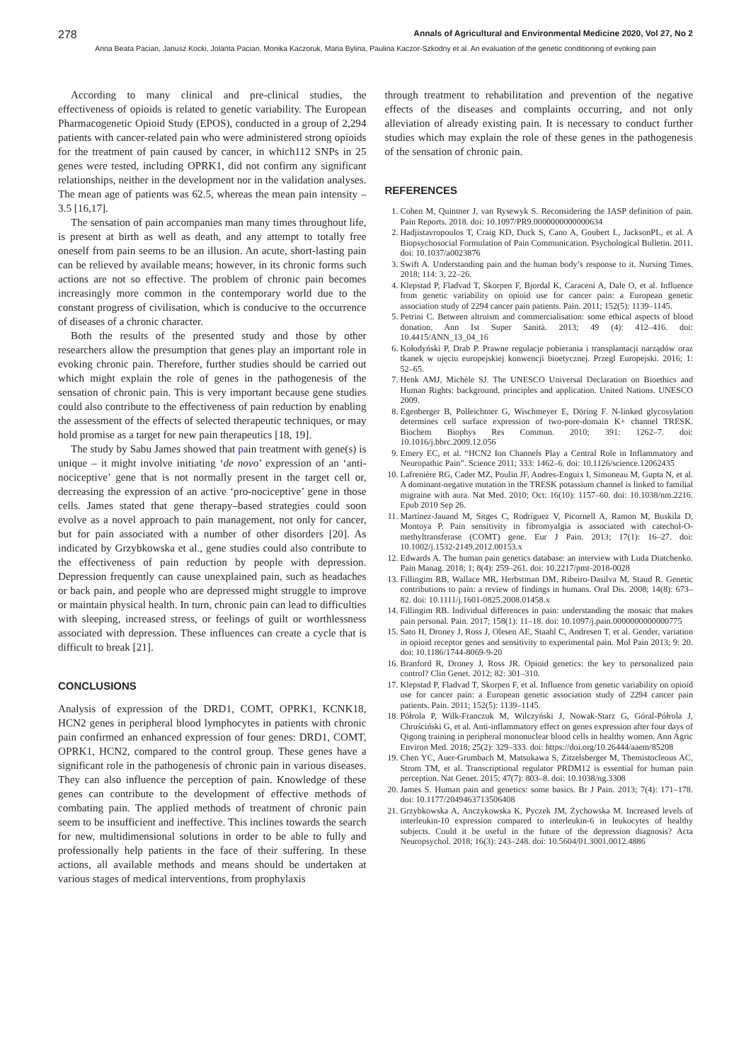278 Annals of Agricultural and Environmental Medicine 2020, Vol 27, No 2
Anna Beata Pacian, Janusz Kocki, Jolanta Pacian, Monika Kaczoruk, Maria Bylina, Paulina Kaczor-Szkodny et al. An evaluation of the genetic conditioning of evoking pain
According to many clinical and pre-clinical studies, the effectiveness of opioids is related to genetic variability. The European Pharmacogenetic Opioid Study (EPOS), conducted in a group of 2,294 patients with cancer-related pain who were administered strong opioids for the treatment of pain caused by cancer, in which112 SNPs in 25 genes were tested, including OPRK1, did not confirm any significant relationships, neither in the development nor in the validation analyses. The mean age of patients was 62.5, whereas the mean pain intensity – 3.5 [16,17].
The sensation of pain accompanies man many times throughout life, is present at birth as well as death, and any attempt to totally free oneself from pain seems to be an illusion. An acute, short-lasting pain can be relieved by available means; however, in its chronic forms such actions are not so effective. The problem of chronic pain becomes increasingly more common in the contemporary world due to the constant progress of civilisation, which is conducive to the occurrence of diseases of a chronic character.
Both the results of the presented study and those by other researchers allow the presumption that genes play an important role in evoking chronic pain. Therefore, further studies should be carried out which might explain the role of genes in the pathogenesis of the sensation of chronic pain. This is very important because gene studies could also contribute to the effectiveness of pain reduction by enabling the assessment of the effects of selected therapeutic techniques, or may hold promise as a target for new pain therapeutics [18, 19].
The study by Sabu James showed that pain treatment with gene(s) is unique – it might involve initiating ‘de novo’ expression of an ‘anti-nociceptive’ gene that is not normally present in the target cell or, decreasing the expression of an active ‘pro-nociceptive’ gene in those cells. James stated that gene therapy–based strategies could soon evolve as a novel approach to pain management, not only for cancer, but for pain associated with a number of other disorders [20]. As indicated by Grzybkowska et al., gene studies could also contribute to the effectiveness of pain reduction by people with depression. Depression frequently can cause unexplained pain, such as headaches or back pain, and people who are depressed might struggle to improve or maintain physical health. In turn, chronic pain can lead to difficulties with sleeping, increased stress, or feelings of guilt or worthlessness associated with depression. These influences can create a cycle that is difficult to break [21].
CONCLUSIONS
Analysis of expression of the DRD1, COMT, OPRK1, KCNK18, HCN2 genes in peripheral blood lymphocytes in patients with chronic pain confirmed an enhanced expression of four genes: DRD1, COMT, OPRK1, HCN2, compared to the control group. These genes have a significant role in the pathogenesis of chronic pain in various diseases. They can also influence the perception of pain. Knowledge of these genes can contribute to the development of effective methods of combating pain. The applied methods of treatment of chronic pain seem to be insufficient and ineffective. This inclines towards the search for new, multidimensional solutions in order to be able to fully and professionally help patients in the face of their suffering. In these actions, all available methods and means should be undertaken at various stages of medical interventions, from prophylaxis
through treatment to rehabilitation and prevention of the negative effects of the diseases and complaints occurring, and not only alleviation of already existing pain. It is necessary to conduct further studies which may explain the role of these genes in the pathogenesis of the sensation of chronic pain.
REFERENCES
1. Cohen M, Quintner J, van Rysewyk S. Reconsidering the IASP definition of pain. Pain Reports. 2018. doi: 10.1097/PR9.0000000000000634
2. Hadjistavropoulos T, Craig KD, Duck S, Cano A, Goubert L, JacksonPL, et al. A Biopsychosocial Formulation of Pain Communication. Psychological Bulletin. 2011. doi: 10.1037/a0023876
3. Swift A. Understanding pain and the human body’s response to it. Nursing Times. 2018; 114: 3, 22–26.
4. Klepstad P, Fladvad T, Skorpen F, Bjordal K, Caraceni A, Dale O, et al. Influence from genetic variability on opioid use for cancer pain: a European genetic association study of 2294 cancer pain patients. Pain. 2011; 152(5): 1139–1145.
5. Petrini C. Between altruism and commercialisation: some ethical aspects of blood donation. Ann Ist Super Sanità. 2013; 49 (4): 412–416. doi: 10.4415/ANN_13_04_16
6. Kołodyński P, Drab P. Prawne regulacje pobierania i transplantacji narządów oraz tkanek w ujęciu europejskiej konwencji bioetycznej. Przegl Europejski. 2016; 1: 52–65.
7. Henk AMJ, Michèle SJ. The UNESCO Universal Declaration on Bioethics and Human Rights: background, principles and application. United Nations. UNESCO 2009.
8. Egenberger B, Polleichtner G, Wischmeyer E, Döring F. N-linked glycosylation determines cell surface expression of two-pore-domain K+ channel TRESK. Biochem Biophys Res Commun. 2010; 391: 1262–7. doi: 10.1016/j.bbrc.2009.12.056
9. Emery EC, et al. “HCN2 Ion Channels Play a Central Role in Inflammatory and Neuropathic Pain”. Science 2011; 333: 1462–6. doi: 10.1126/science.12062435
10. Lafrenière RG, Cader MZ, Poulin JF, Andres-Enguix I, Simoneau M, Gupta N, et al. A dominant-negative mutation in the TRESK potassium channel is linked to familial migraine with aura. Nat Med. 2010; Oct: 16(10): 1157–60. doi: 10.1038/nm.2216. Epub 2010 Sep 26.
11. Martínez-Jauand M, Sitges C, Rodríguez V, Picornell A, Ramon M, Buskila D, Montoya P. Pain sensitivity in fibromyalgia is associated with catechol-O-methyltransferase (COMT) gene. Eur J Pain. 2013; 17(1): 16–27. doi: 10.1002/j.1532-2149.2012.00153.x
12. Edwards A. The human pain genetics database: an interview with Luda Diatchenko. Pain Manag. 2018; 1; 8(4): 259–261. doi: 10.2217/pmt-2018-0028
13. Fillingim RB, Wallace MR, Herbstman DM, Ribeiro-Dasilva M, Staud R. Genetic contributions to pain: a review of findings in humans. Oral Dis. 2008; 14(8): 673–82. doi: 10.1111/j.1601-0825.2008.01458.x
14. Fillingim RB. Individual differences in pain: understanding the mosaic that makes pain personal. Pain. 2017; 158(1): 11–18. doi: 10.1097/j.pain.0000000000000775
15. Sato H, Droney J, Ross J, Olesen AE, Staahl C, Andresen T, et al. Gender, variation in opioid receptor genes and sensitivity to experimental pain. Mol Pain 2013; 9: 20. doi: 10.1186/1744-8069-9-20
16. Branford R, Droney J, Ross JR. Opioid genetics: the key to personalized pain control? Clin Genet. 2012; 82: 301–310.
17. Klepstad P, Fladvad T, Skorpen F, et al. Influence from genetic variability on opioid use for cancer pain: a European genetic association study of 2294 cancer pain patients. Pain. 2011; 152(5): 1139–1145.
18. Półrola P, Wilk-Franczuk M, Wilczyński J, Nowak-Starz G, Góral-Półrola J, Chruściński G, et al. Anti-inflammatory effect on genes expression after four days of Qigong training in peripheral mononuclear blood cells in healthy women. Ann Agric Environ Med. 2018; 25(2): 329–333. doi: https://doi.org/10.26444/aaem/85208
19. Chen YC, Auer-Grumbach M, Matsukawa S, Zitzelsberger M, Themistocleous AC, Strom TM, et al. Transcriptional regulator PRDM12 is essential for human pain perception. Nat Genet. 2015; 47(7): 803–8. doi: 10.1038/ng.3308
20. James S. Human pain and genetics: some basics. Br J Pain. 2013; 7(4): 171–178. doi: 10.1177/2049463713506408
21. Grzybkowska A, Anczykowska K, Pyczek JM, Żychowska M. Increased levels of interleukin-10 expression compared to interleukin-6 in leukocytes of healthy subjects. Could it be useful in the future of the depression diagnosis? Acta Neuropsychol. 2018; 16(3): 243–248. doi: 10.5604/01.3001.0012.4886